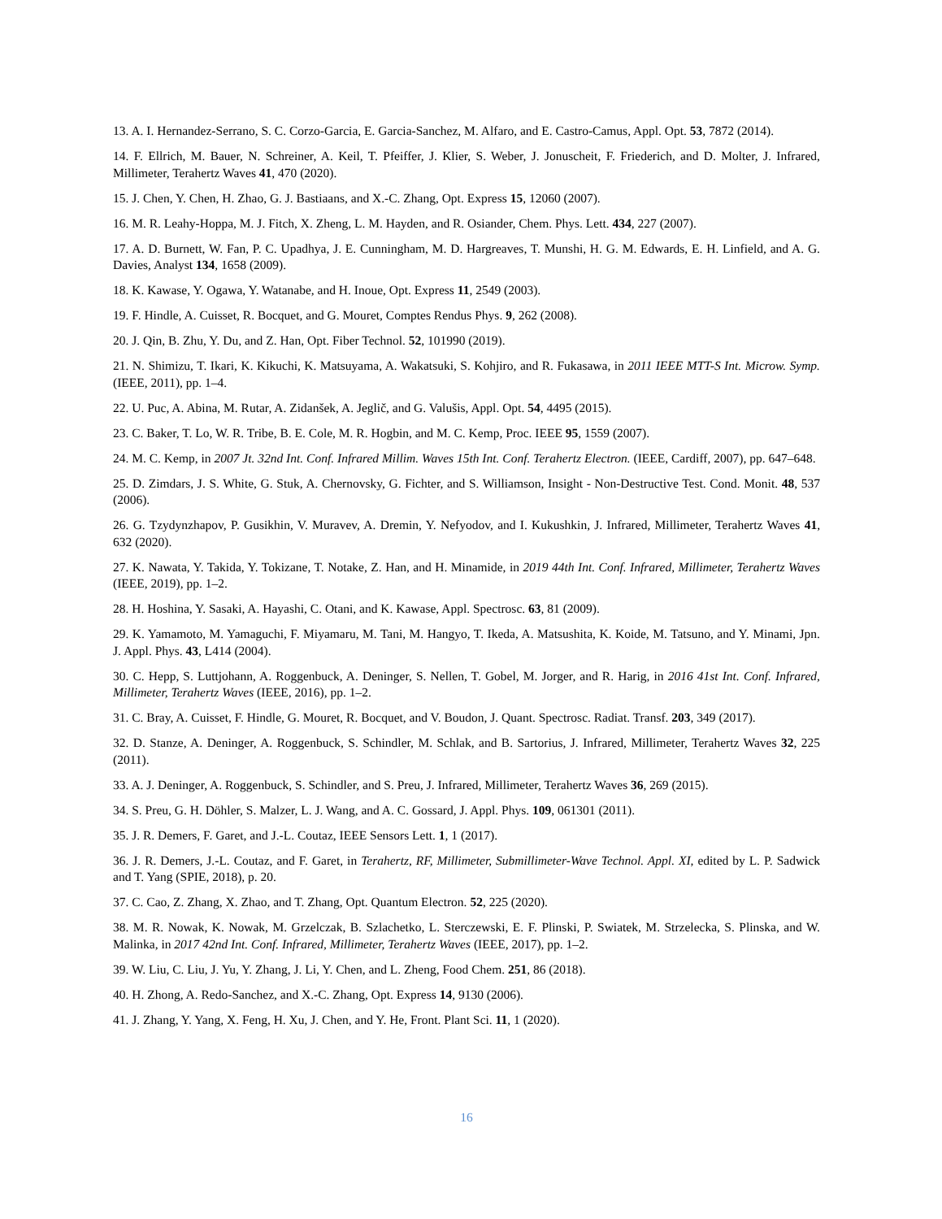13. A. I. Hernandez-Serrano, S. C. Corzo-Garcia, E. Garcia-Sanchez, M. Alfaro, and E. Castro-Camus, Appl. Opt. 53, 7872 (2014).
14. F. Ellrich, M. Bauer, N. Schreiner, A. Keil, T. Pfeiffer, J. Klier, S. Weber, J. Jonuscheit, F. Friederich, and D. Molter, J. Infrared, Millimeter, Terahertz Waves 41, 470 (2020).
15. J. Chen, Y. Chen, H. Zhao, G. J. Bastiaans, and X.-C. Zhang, Opt. Express 15, 12060 (2007).
16. M. R. Leahy-Hoppa, M. J. Fitch, X. Zheng, L. M. Hayden, and R. Osiander, Chem. Phys. Lett. 434, 227 (2007).
17. A. D. Burnett, W. Fan, P. C. Upadhya, J. E. Cunningham, M. D. Hargreaves, T. Munshi, H. G. M. Edwards, E. H. Linfield, and A. G. Davies, Analyst 134, 1658 (2009).
18. K. Kawase, Y. Ogawa, Y. Watanabe, and H. Inoue, Opt. Express 11, 2549 (2003).
19. F. Hindle, A. Cuisset, R. Bocquet, and G. Mouret, Comptes Rendus Phys. 9, 262 (2008).
20. J. Qin, B. Zhu, Y. Du, and Z. Han, Opt. Fiber Technol. 52, 101990 (2019).
21. N. Shimizu, T. Ikari, K. Kikuchi, K. Matsuyama, A. Wakatsuki, S. Kohjiro, and R. Fukasawa, in 2011 IEEE MTT-S Int. Microw. Symp. (IEEE, 2011), pp. 1–4.
22. U. Puc, A. Abina, M. Rutar, A. Zidanšek, A. Jeglič, and G. Valušis, Appl. Opt. 54, 4495 (2015).
23. C. Baker, T. Lo, W. R. Tribe, B. E. Cole, M. R. Hogbin, and M. C. Kemp, Proc. IEEE 95, 1559 (2007).
24. M. C. Kemp, in 2007 Jt. 32nd Int. Conf. Infrared Millim. Waves 15th Int. Conf. Terahertz Electron. (IEEE, Cardiff, 2007), pp. 647–648.
25. D. Zimdars, J. S. White, G. Stuk, A. Chernovsky, G. Fichter, and S. Williamson, Insight - Non-Destructive Test. Cond. Monit. 48, 537 (2006).
26. G. Tzydynzhapov, P. Gusikhin, V. Muravev, A. Dremin, Y. Nefyodov, and I. Kukushkin, J. Infrared, Millimeter, Terahertz Waves 41, 632 (2020).
27. K. Nawata, Y. Takida, Y. Tokizane, T. Notake, Z. Han, and H. Minamide, in 2019 44th Int. Conf. Infrared, Millimeter, Terahertz Waves (IEEE, 2019), pp. 1–2.
28. H. Hoshina, Y. Sasaki, A. Hayashi, C. Otani, and K. Kawase, Appl. Spectrosc. 63, 81 (2009).
29. K. Yamamoto, M. Yamaguchi, F. Miyamaru, M. Tani, M. Hangyo, T. Ikeda, A. Matsushita, K. Koide, M. Tatsuno, and Y. Minami, Jpn. J. Appl. Phys. 43, L414 (2004).
30. C. Hepp, S. Luttjohann, A. Roggenbuck, A. Deninger, S. Nellen, T. Gobel, M. Jorger, and R. Harig, in 2016 41st Int. Conf. Infrared, Millimeter, Terahertz Waves (IEEE, 2016), pp. 1–2.
31. C. Bray, A. Cuisset, F. Hindle, G. Mouret, R. Bocquet, and V. Boudon, J. Quant. Spectrosc. Radiat. Transf. 203, 349 (2017).
32. D. Stanze, A. Deninger, A. Roggenbuck, S. Schindler, M. Schlak, and B. Sartorius, J. Infrared, Millimeter, Terahertz Waves 32, 225 (2011).
33. A. J. Deninger, A. Roggenbuck, S. Schindler, and S. Preu, J. Infrared, Millimeter, Terahertz Waves 36, 269 (2015).
34. S. Preu, G. H. Döhler, S. Malzer, L. J. Wang, and A. C. Gossard, J. Appl. Phys. 109, 061301 (2011).
35. J. R. Demers, F. Garet, and J.-L. Coutaz, IEEE Sensors Lett. 1, 1 (2017).
36. J. R. Demers, J.-L. Coutaz, and F. Garet, in Terahertz, RF, Millimeter, Submillimeter-Wave Technol. Appl. XI, edited by L. P. Sadwick and T. Yang (SPIE, 2018), p. 20.
37. C. Cao, Z. Zhang, X. Zhao, and T. Zhang, Opt. Quantum Electron. 52, 225 (2020).
38. M. R. Nowak, K. Nowak, M. Grzelczak, B. Szlachetko, L. Sterczewski, E. F. Plinski, P. Swiatek, M. Strzelecka, S. Plinska, and W. Malinka, in 2017 42nd Int. Conf. Infrared, Millimeter, Terahertz Waves (IEEE, 2017), pp. 1–2.
39. W. Liu, C. Liu, J. Yu, Y. Zhang, J. Li, Y. Chen, and L. Zheng, Food Chem. 251, 86 (2018).
40. H. Zhong, A. Redo-Sanchez, and X.-C. Zhang, Opt. Express 14, 9130 (2006).
41. J. Zhang, Y. Yang, X. Feng, H. Xu, J. Chen, and Y. He, Front. Plant Sci. 11, 1 (2020).
16